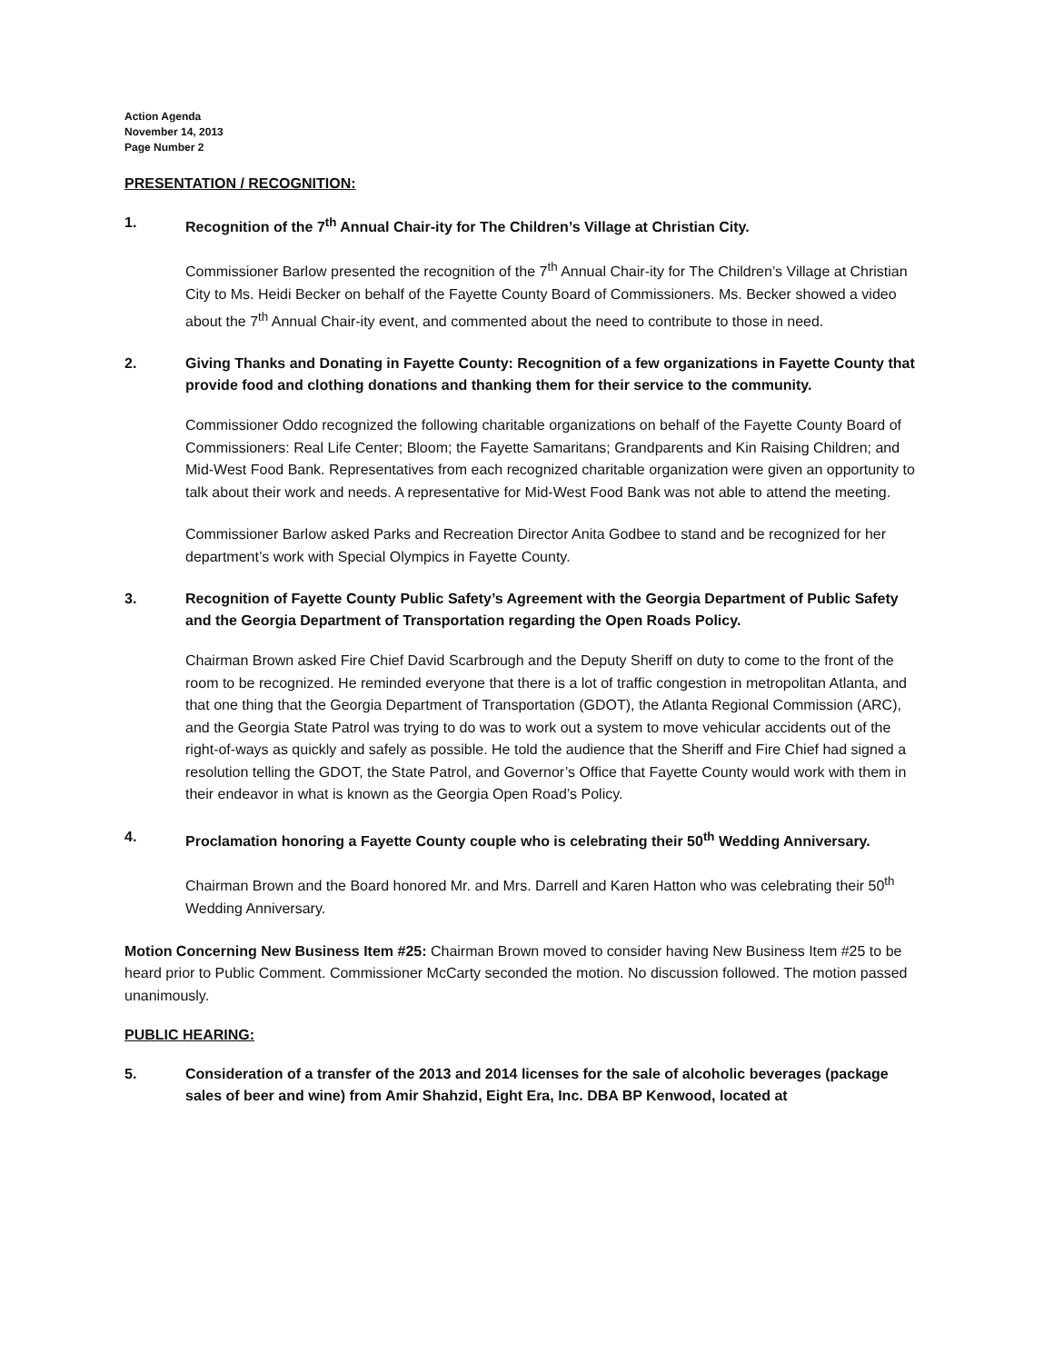Action Agenda
November 14, 2013
Page Number 2
PRESENTATION / RECOGNITION:
1. Recognition of the 7<sup>th</sup> Annual Chair-ity for The Children’s Village at Christian City.
Commissioner Barlow presented the recognition of the 7<sup>th</sup> Annual Chair-ity for The Children’s Village at Christian City to Ms. Heidi Becker on behalf of the Fayette County Board of Commissioners. Ms. Becker showed a video about the 7<sup>th</sup> Annual Chair-ity event, and commented about the need to contribute to those in need.
2. Giving Thanks and Donating in Fayette County: Recognition of a few organizations in Fayette County that provide food and clothing donations and thanking them for their service to the community.
Commissioner Oddo recognized the following charitable organizations on behalf of the Fayette County Board of Commissioners: Real Life Center; Bloom; the Fayette Samaritans; Grandparents and Kin Raising Children; and Mid-West Food Bank. Representatives from each recognized charitable organization were given an opportunity to talk about their work and needs. A representative for Mid-West Food Bank was not able to attend the meeting.
Commissioner Barlow asked Parks and Recreation Director Anita Godbee to stand and be recognized for her department’s work with Special Olympics in Fayette County.
3. Recognition of Fayette County Public Safety’s Agreement with the Georgia Department of Public Safety and the Georgia Department of Transportation regarding the Open Roads Policy.
Chairman Brown asked Fire Chief David Scarbrough and the Deputy Sheriff on duty to come to the front of the room to be recognized. He reminded everyone that there is a lot of traffic congestion in metropolitan Atlanta, and that one thing that the Georgia Department of Transportation (GDOT), the Atlanta Regional Commission (ARC), and the Georgia State Patrol was trying to do was to work out a system to move vehicular accidents out of the right-of-ways as quickly and safely as possible. He told the audience that the Sheriff and Fire Chief had signed a resolution telling the GDOT, the State Patrol, and Governor’s Office that Fayette County would work with them in their endeavor in what is known as the Georgia Open Road’s Policy.
4. Proclamation honoring a Fayette County couple who is celebrating their 50<sup>th</sup> Wedding Anniversary.
Chairman Brown and the Board honored Mr. and Mrs. Darrell and Karen Hatton who was celebrating their 50<sup>th</sup> Wedding Anniversary.
Motion Concerning New Business Item #25: Chairman Brown moved to consider having New Business Item #25 to be heard prior to Public Comment. Commissioner McCarty seconded the motion. No discussion followed. The motion passed unanimously.
PUBLIC HEARING:
5. Consideration of a transfer of the 2013 and 2014 licenses for the sale of alcoholic beverages (package sales of beer and wine) from Amir Shahzid, Eight Era, Inc. DBA BP Kenwood, located at